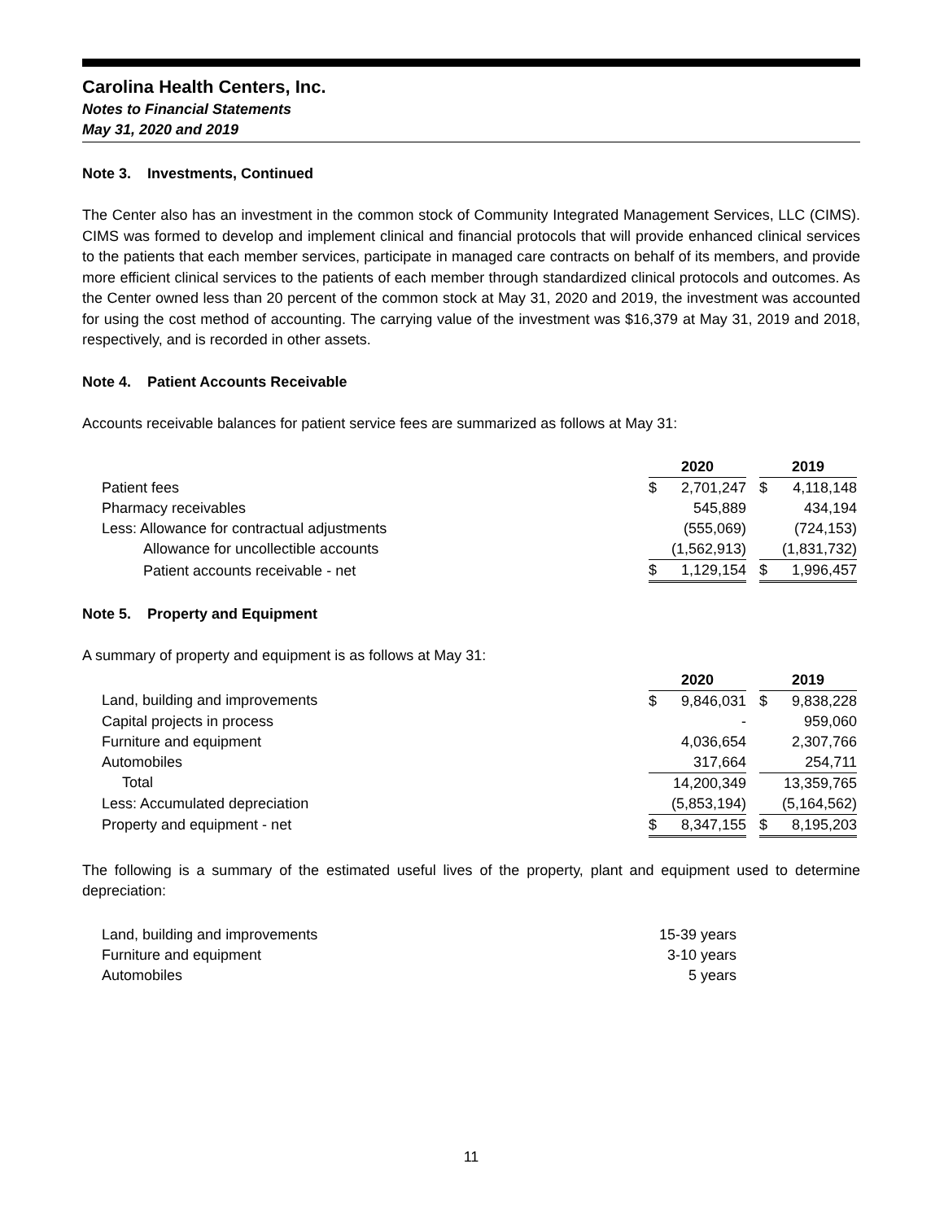Carolina Health Centers, Inc.
Notes to Financial Statements
May 31, 2020 and 2019
Note 3. Investments, Continued
The Center also has an investment in the common stock of Community Integrated Management Services, LLC (CIMS). CIMS was formed to develop and implement clinical and financial protocols that will provide enhanced clinical services to the patients that each member services, participate in managed care contracts on behalf of its members, and provide more efficient clinical services to the patients of each member through standardized clinical protocols and outcomes. As the Center owned less than 20 percent of the common stock at May 31, 2020 and 2019, the investment was accounted for using the cost method of accounting. The carrying value of the investment was $16,379 at May 31, 2019 and 2018, respectively, and is recorded in other assets.
Note 4. Patient Accounts Receivable
Accounts receivable balances for patient service fees are summarized as follows at May 31:
| | 2020 | | | 2019 | |
| --- | --- | --- | --- | --- | --- |
| Patient fees | $ | 2,701,247 | | $ | 4,118,148 |
| Pharmacy receivables | | 545,889 | | | 434,194 |
| Less: Allowance for contractual adjustments | | (555,069) | | | (724,153) |
| Allowance for uncollectible accounts | | (1,562,913) | | | (1,831,732) |
| Patient accounts receivable - net | $ | 1,129,154 | | $ | 1,996,457 |
Note 5. Property and Equipment
A summary of property and equipment is as follows at May 31:
| | 2020 | | | 2019 | |
| --- | --- | --- | --- | --- | --- |
| Land, building and improvements | $ | 9,846,031 | | $ | 9,838,228 |
| Capital projects in process | | - | | | 959,060 |
| Furniture and equipment | | 4,036,654 | | | 2,307,766 |
| Automobiles | | 317,664 | | | 254,711 |
| Total | | 14,200,349 | | | 13,359,765 |
| Less: Accumulated depreciation | | (5,853,194) | | | (5,164,562) |
| Property and equipment - net | $ | 8,347,155 | | $ | 8,195,203 |
The following is a summary of the estimated useful lives of the property, plant and equipment used to determine depreciation:
| Land, building and improvements | 15-39 years |
| Furniture and equipment | 3-10 years |
| Automobiles | 5 years |
11